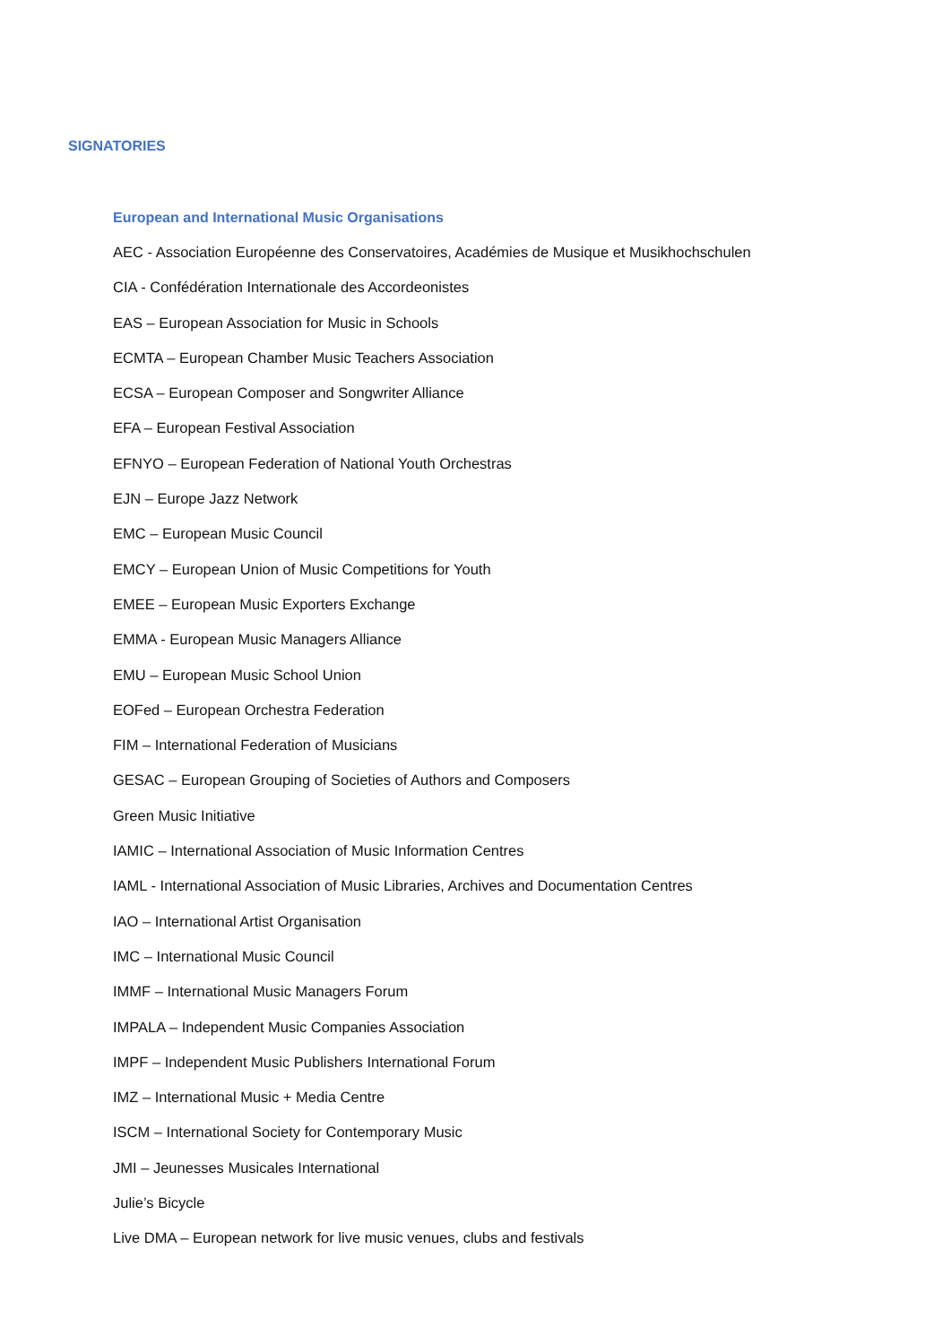SIGNATORIES
European and International Music Organisations
AEC - Association Européenne des Conservatoires, Académies de Musique et Musikhochschulen
CIA - Confédération Internationale des Accordeonistes
EAS – European Association for Music in Schools
ECMTA – European Chamber Music Teachers Association
ECSA – European Composer and Songwriter Alliance
EFA – European Festival Association
EFNYO – European Federation of National Youth Orchestras
EJN – Europe Jazz Network
EMC – European Music Council
EMCY – European Union of Music Competitions for Youth
EMEE – European Music Exporters Exchange
EMMA - European Music Managers Alliance
EMU – European Music School Union
EOFed – European Orchestra Federation
FIM – International Federation of Musicians
GESAC – European Grouping of Societies of Authors and Composers
Green Music Initiative
IAMIC – International Association of Music Information Centres
IAML - International Association of Music Libraries, Archives and Documentation Centres
IAO – International Artist Organisation
IMC – International Music Council
IMMF – International Music Managers Forum
IMPALA – Independent Music Companies Association
IMPF – Independent Music Publishers International Forum
IMZ – International Music + Media Centre
ISCM – International Society for Contemporary Music
JMI – Jeunesses Musicales International
Julie’s Bicycle
Live DMA – European network for live music venues, clubs and festivals